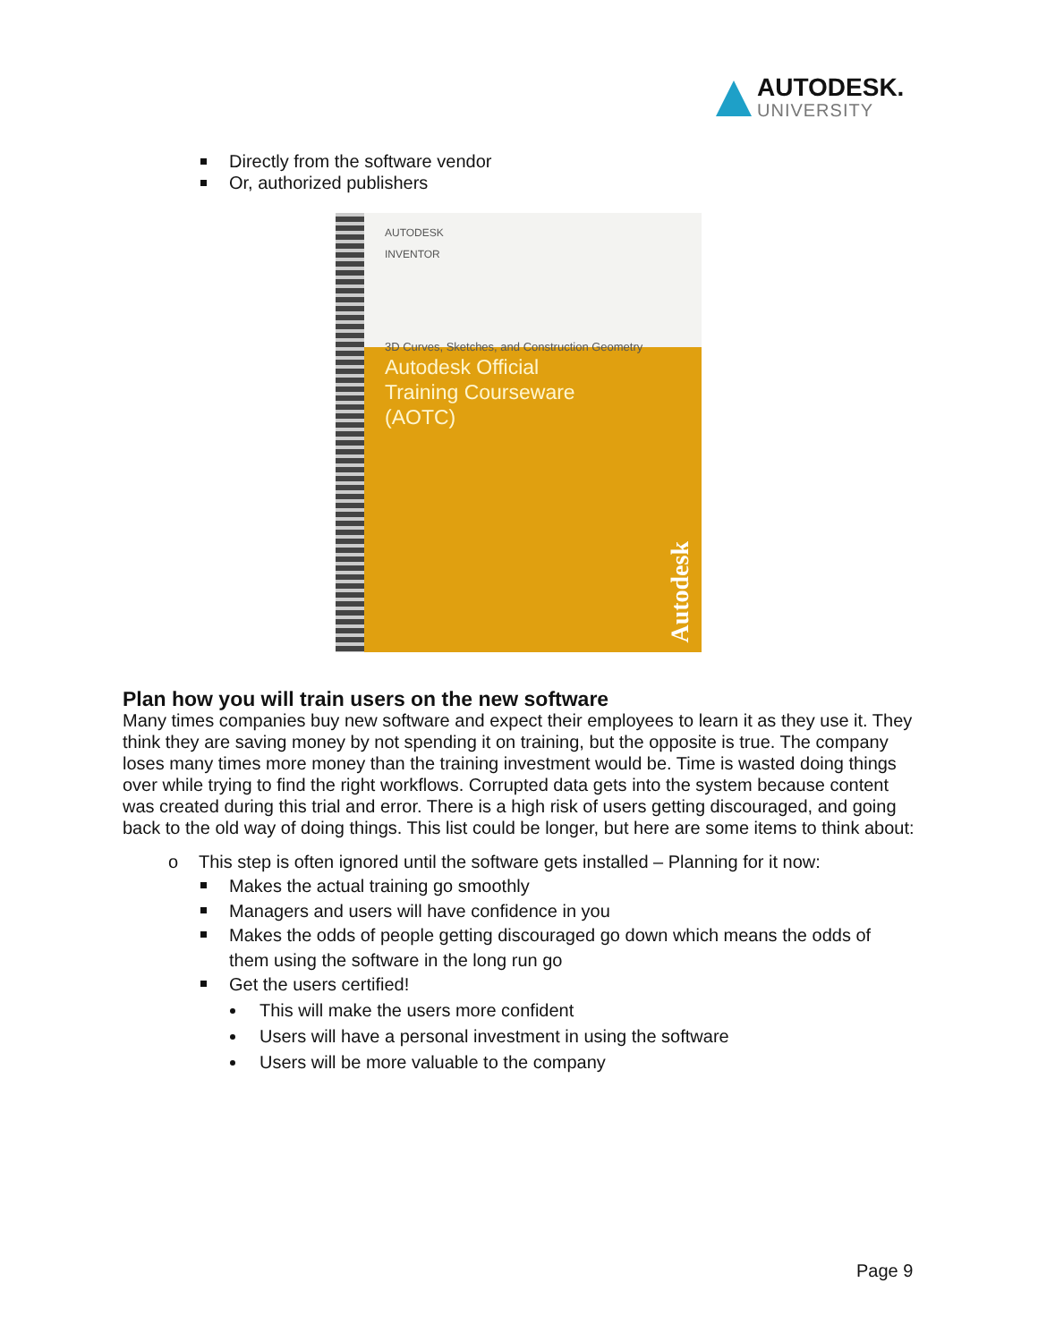AUTODESK.
UNIVERSITY
Directly from the software vendor
Or, authorized publishers
AUTODESK
INVENTOR
3D Curves, Sketches, and Construction Geometry
Autodesk Official
Training Courseware
(AOTC)
Autodesk
Plan how you will train users on the new software
Many times companies buy new software and expect their employees to learn it as they use it. They think they are saving money by not spending it on training, but the opposite is true. The company loses many times more money than the training investment would be. Time is wasted doing things over while trying to find the right workflows. Corrupted data gets into the system because content was created during this trial and error. There is a high risk of users getting discouraged, and going back to the old way of doing things. This list could be longer, but here are some items to think about:
o This step is often ignored until the software gets installed – Planning for it now:
Makes the actual training go smoothly
Managers and users will have confidence in you
Makes the odds of people getting discouraged go down which means the odds of them using the software in the long run go
Get the users certified!
This will make the users more confident
Users will have a personal investment in using the software
Users will be more valuable to the company
Page 9